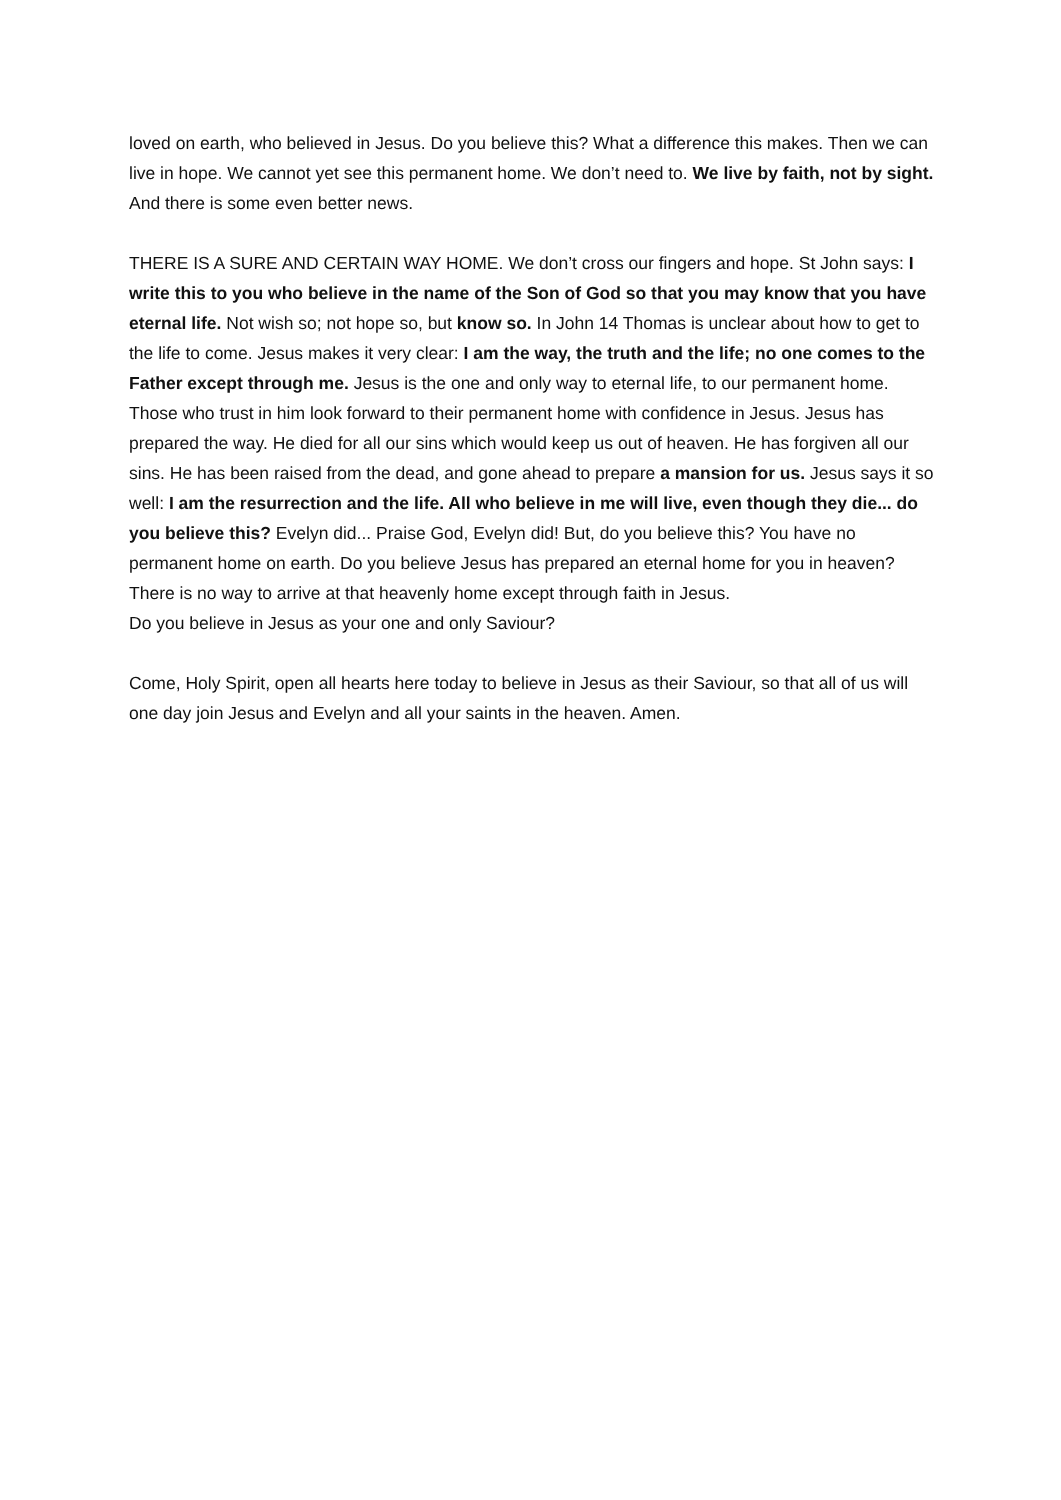loved on earth, who believed in Jesus. Do you believe this? What a difference this makes. Then we can live in hope. We cannot yet see this permanent home. We don’t need to. We live by faith, not by sight. And there is some even better news.
THERE IS A SURE AND CERTAIN WAY HOME. We don’t cross our fingers and hope. St John says: I write this to you who believe in the name of the Son of God so that you may know that you have eternal life. Not wish so; not hope so, but know so. In John 14 Thomas is unclear about how to get to the life to come. Jesus makes it very clear: I am the way, the truth and the life; no one comes to the Father except through me. Jesus is the one and only way to eternal life, to our permanent home. Those who trust in him look forward to their permanent home with confidence in Jesus. Jesus has prepared the way. He died for all our sins which would keep us out of heaven. He has forgiven all our sins. He has been raised from the dead, and gone ahead to prepare a mansion for us. Jesus says it so well: I am the resurrection and the life. All who believe in me will live, even though they die... do you believe this? Evelyn did... Praise God, Evelyn did! But, do you believe this? You have no permanent home on earth. Do you believe Jesus has prepared an eternal home for you in heaven? There is no way to arrive at that heavenly home except through faith in Jesus.
Do you believe in Jesus as your one and only Saviour?
Come, Holy Spirit, open all hearts here today to believe in Jesus as their Saviour, so that all of us will one day join Jesus and Evelyn and all your saints in the heaven. Amen.